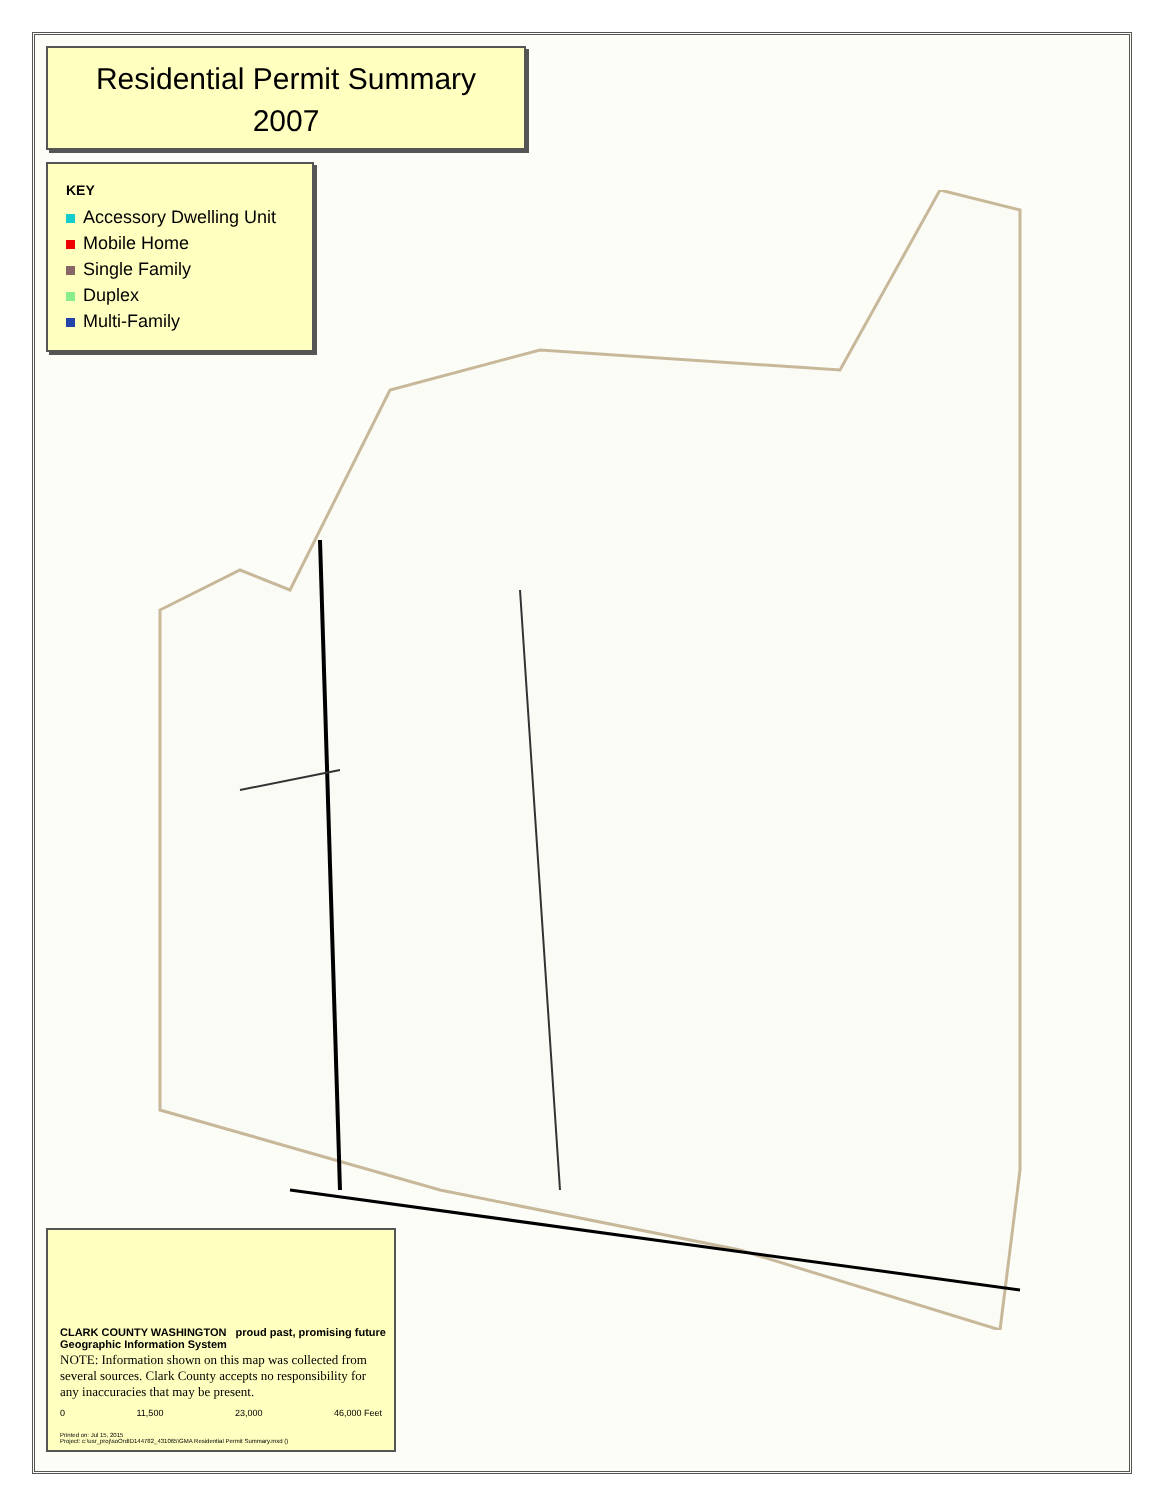Residential Permit Summary
2007
KEY
Accessory Dwelling Unit
Mobile Home
Single Family
Duplex
Multi-Family
CLARK COUNTY WASHINGTON proud past, promising future Geographic Information System
NOTE: Information shown on this map was collected from several sources. Clark County accepts no responsibility for any inaccuracies that may be present.
0 11,500 23,000 46,000 Feet
Printed on: Jul 15, 2015
Project: c:\usr_proj\soOrdID144782_431065\GMA Residential Permit Summary.mxd ()